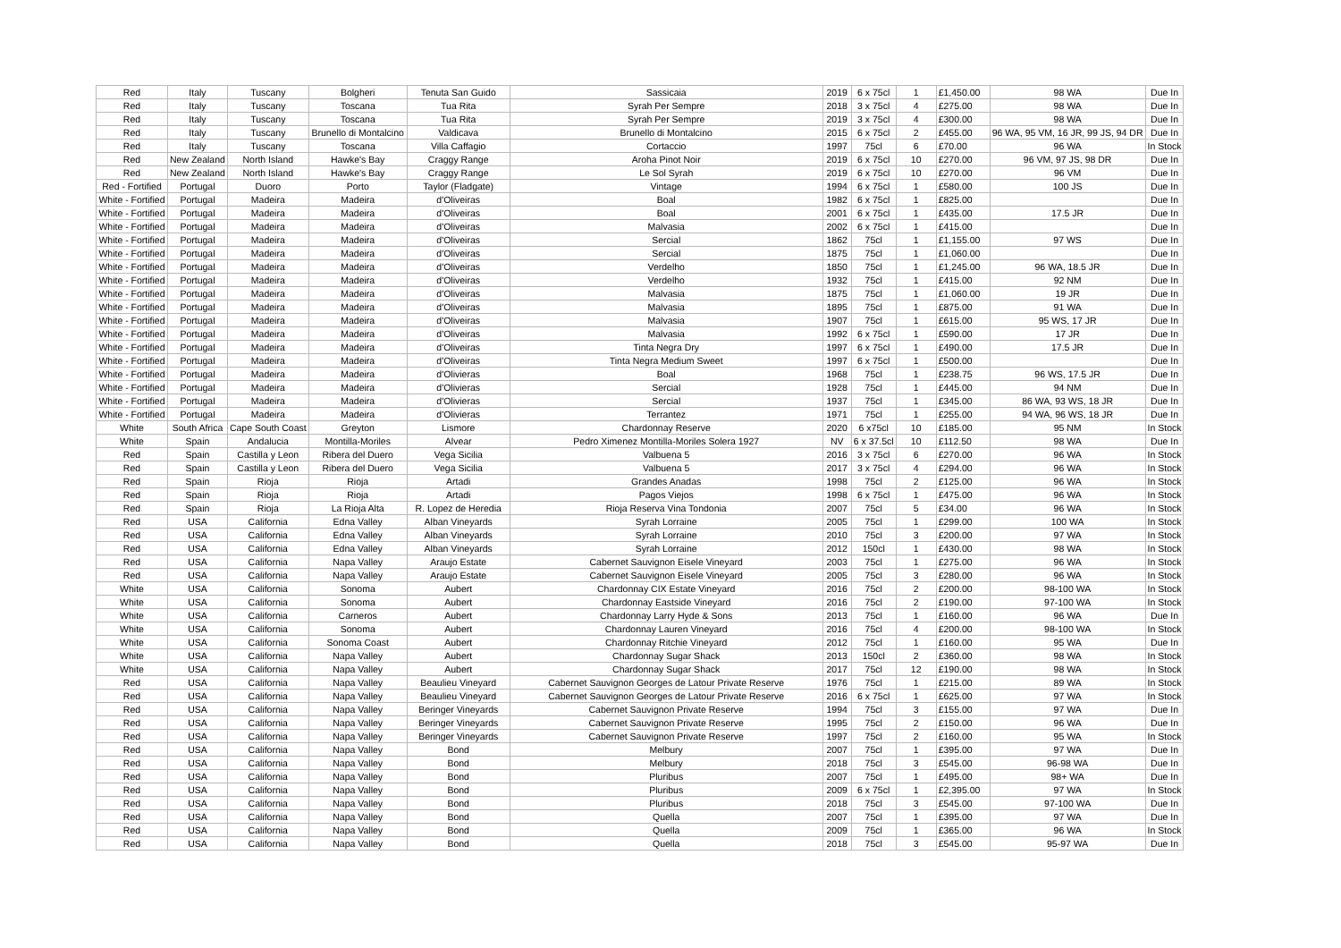| Red | Italy | Tuscany | Bolgheri | Tenuta San Guido | Sassicaia | 2019 | 6 x 75cl | 1 | £1,450.00 | 98 WA | Due In |
| Red | Italy | Tuscany | Toscana | Tua Rita | Syrah Per Sempre | 2018 | 3 x 75cl | 4 | £275.00 | 98 WA | Due In |
| Red | Italy | Tuscany | Toscana | Tua Rita | Syrah Per Sempre | 2019 | 3 x 75cl | 4 | £300.00 | 98 WA | Due In |
| Red | Italy | Tuscany | Brunello di Montalcino | Valdicava | Brunello di Montalcino | 2015 | 6 x 75cl | 2 | £455.00 | 96 WA, 95 VM, 16 JR, 99 JS, 94 DR | Due In |
| Red | Italy | Tuscany | Toscana | Villa Caffagio | Cortaccio | 1997 | 75cl | 6 | £70.00 | 96 WA | In Stock |
| Red | New Zealand | North Island | Hawke's Bay | Craggy Range | Aroha Pinot Noir | 2019 | 6 x 75cl | 10 | £270.00 | 96 VM, 97 JS, 98 DR | Due In |
| Red | New Zealand | North Island | Hawke's Bay | Craggy Range | Le Sol Syrah | 2019 | 6 x 75cl | 10 | £270.00 | 96 VM | Due In |
| Red - Fortified | Portugal | Duoro | Porto | Taylor (Fladgate) | Vintage | 1994 | 6 x 75cl | 1 | £580.00 | 100 JS | Due In |
| White - Fortified | Portugal | Madeira | Madeira | d'Oliveiras | Boal | 1982 | 6 x 75cl | 1 | £825.00 | | Due In |
| White - Fortified | Portugal | Madeira | Madeira | d'Oliveiras | Boal | 2001 | 6 x 75cl | 1 | £435.00 | 17.5 JR | Due In |
| White - Fortified | Portugal | Madeira | Madeira | d'Oliveiras | Malvasia | 2002 | 6 x 75cl | 1 | £415.00 | | Due In |
| White - Fortified | Portugal | Madeira | Madeira | d'Oliveiras | Sercial | 1862 | 75cl | 1 | £1,155.00 | 97 WS | Due In |
| White - Fortified | Portugal | Madeira | Madeira | d'Oliveiras | Sercial | 1875 | 75cl | 1 | £1,060.00 | | Due In |
| White - Fortified | Portugal | Madeira | Madeira | d'Oliveiras | Verdelho | 1850 | 75cl | 1 | £1,245.00 | 96 WA, 18.5 JR | Due In |
| White - Fortified | Portugal | Madeira | Madeira | d'Oliveiras | Verdelho | 1932 | 75cl | 1 | £415.00 | 92 NM | Due In |
| White - Fortified | Portugal | Madeira | Madeira | d'Oliveiras | Malvasia | 1875 | 75cl | 1 | £1,060.00 | 19 JR | Due In |
| White - Fortified | Portugal | Madeira | Madeira | d'Oliveiras | Malvasia | 1895 | 75cl | 1 | £875.00 | 91 WA | Due In |
| White - Fortified | Portugal | Madeira | Madeira | d'Oliveiras | Malvasia | 1907 | 75cl | 1 | £615.00 | 95 WS, 17 JR | Due In |
| White - Fortified | Portugal | Madeira | Madeira | d'Oliveiras | Malvasia | 1992 | 6 x 75cl | 1 | £590.00 | 17 JR | Due In |
| White - Fortified | Portugal | Madeira | Madeira | d'Oliveiras | Tinta Negra Dry | 1997 | 6 x 75cl | 1 | £490.00 | 17.5 JR | Due In |
| White - Fortified | Portugal | Madeira | Madeira | d'Oliveiras | Tinta Negra Medium Sweet | 1997 | 6 x 75cl | 1 | £500.00 | | Due In |
| White - Fortified | Portugal | Madeira | Madeira | d'Olivieras | Boal | 1968 | 75cl | 1 | £238.75 | 96 WS, 17.5 JR | Due In |
| White - Fortified | Portugal | Madeira | Madeira | d'Olivieras | Sercial | 1928 | 75cl | 1 | £445.00 | 94 NM | Due In |
| White - Fortified | Portugal | Madeira | Madeira | d'Olivieras | Sercial | 1937 | 75cl | 1 | £345.00 | 86 WA, 93 WS, 18 JR | Due In |
| White - Fortified | Portugal | Madeira | Madeira | d'Olivieras | Terrantez | 1971 | 75cl | 1 | £255.00 | 94 WA, 96 WS, 18 JR | Due In |
| White | South Africa | Cape South Coast | Greyton | Lismore | Chardonnay Reserve | 2020 | 6 x75cl | 10 | £185.00 | 95 NM | In Stock |
| White | Spain | Andalucia | Montilla-Moriles | Alvear | Pedro Ximenez Montilla-Moriles Solera 1927 | NV | 6 x 37.5cl | 10 | £112.50 | 98 WA | Due In |
| Red | Spain | Castilla y Leon | Ribera del Duero | Vega Sicilia | Valbuena 5 | 2016 | 3 x 75cl | 6 | £270.00 | 96 WA | In Stock |
| Red | Spain | Castilla y Leon | Ribera del Duero | Vega Sicilia | Valbuena 5 | 2017 | 3 x 75cl | 4 | £294.00 | 96 WA | In Stock |
| Red | Spain | Rioja | Rioja | Artadi | Grandes Anadas | 1998 | 75cl | 2 | £125.00 | 96 WA | In Stock |
| Red | Spain | Rioja | Rioja | Artadi | Pagos Viejos | 1998 | 6 x 75cl | 1 | £475.00 | 96 WA | In Stock |
| Red | Spain | Rioja | La Rioja Alta | R. Lopez de Heredia | Rioja Reserva Vina Tondonia | 2007 | 75cl | 5 | £34.00 | 96 WA | In Stock |
| Red | USA | California | Edna Valley | Alban Vineyards | Syrah Lorraine | 2005 | 75cl | 1 | £299.00 | 100 WA | In Stock |
| Red | USA | California | Edna Valley | Alban Vineyards | Syrah Lorraine | 2010 | 75cl | 3 | £200.00 | 97 WA | In Stock |
| Red | USA | California | Edna Valley | Alban Vineyards | Syrah Lorraine | 2012 | 150cl | 1 | £430.00 | 98 WA | In Stock |
| Red | USA | California | Napa Valley | Araujo Estate | Cabernet Sauvignon Eisele Vineyard | 2003 | 75cl | 1 | £275.00 | 96 WA | In Stock |
| Red | USA | California | Napa Valley | Araujo Estate | Cabernet Sauvignon Eisele Vineyard | 2005 | 75cl | 3 | £280.00 | 96 WA | In Stock |
| White | USA | California | Sonoma | Aubert | Chardonnay CIX Estate Vineyard | 2016 | 75cl | 2 | £200.00 | 98-100 WA | In Stock |
| White | USA | California | Sonoma | Aubert | Chardonnay Eastside Vineyard | 2016 | 75cl | 2 | £190.00 | 97-100 WA | In Stock |
| White | USA | California | Carneros | Aubert | Chardonnay Larry Hyde & Sons | 2013 | 75cl | 1 | £160.00 | 96 WA | Due In |
| White | USA | California | Sonoma | Aubert | Chardonnay Lauren Vineyard | 2016 | 75cl | 4 | £200.00 | 98-100 WA | In Stock |
| White | USA | California | Sonoma Coast | Aubert | Chardonnay Ritchie Vineyard | 2012 | 75cl | 1 | £160.00 | 95 WA | Due In |
| White | USA | California | Napa Valley | Aubert | Chardonnay Sugar Shack | 2013 | 150cl | 2 | £360.00 | 98 WA | In Stock |
| White | USA | California | Napa Valley | Aubert | Chardonnay Sugar Shack | 2017 | 75cl | 12 | £190.00 | 98 WA | In Stock |
| Red | USA | California | Napa Valley | Beaulieu Vineyard | Cabernet Sauvignon Georges de Latour Private Reserve | 1976 | 75cl | 1 | £215.00 | 89 WA | In Stock |
| Red | USA | California | Napa Valley | Beaulieu Vineyard | Cabernet Sauvignon Georges de Latour Private Reserve | 2016 | 6 x 75cl | 1 | £625.00 | 97 WA | In Stock |
| Red | USA | California | Napa Valley | Beringer Vineyards | Cabernet Sauvignon Private Reserve | 1994 | 75cl | 3 | £155.00 | 97 WA | Due In |
| Red | USA | California | Napa Valley | Beringer Vineyards | Cabernet Sauvignon Private Reserve | 1995 | 75cl | 2 | £150.00 | 96 WA | Due In |
| Red | USA | California | Napa Valley | Beringer Vineyards | Cabernet Sauvignon Private Reserve | 1997 | 75cl | 2 | £160.00 | 95 WA | In Stock |
| Red | USA | California | Napa Valley | Bond | Melbury | 2007 | 75cl | 1 | £395.00 | 97 WA | Due In |
| Red | USA | California | Napa Valley | Bond | Melbury | 2018 | 75cl | 3 | £545.00 | 96-98 WA | Due In |
| Red | USA | California | Napa Valley | Bond | Pluribus | 2007 | 75cl | 1 | £495.00 | 98+ WA | Due In |
| Red | USA | California | Napa Valley | Bond | Pluribus | 2009 | 6 x 75cl | 1 | £2,395.00 | 97 WA | In Stock |
| Red | USA | California | Napa Valley | Bond | Pluribus | 2018 | 75cl | 3 | £545.00 | 97-100 WA | Due In |
| Red | USA | California | Napa Valley | Bond | Quella | 2007 | 75cl | 1 | £395.00 | 97 WA | Due In |
| Red | USA | California | Napa Valley | Bond | Quella | 2009 | 75cl | 1 | £365.00 | 96 WA | In Stock |
| Red | USA | California | Napa Valley | Bond | Quella | 2018 | 75cl | 3 | £545.00 | 95-97 WA | Due In |